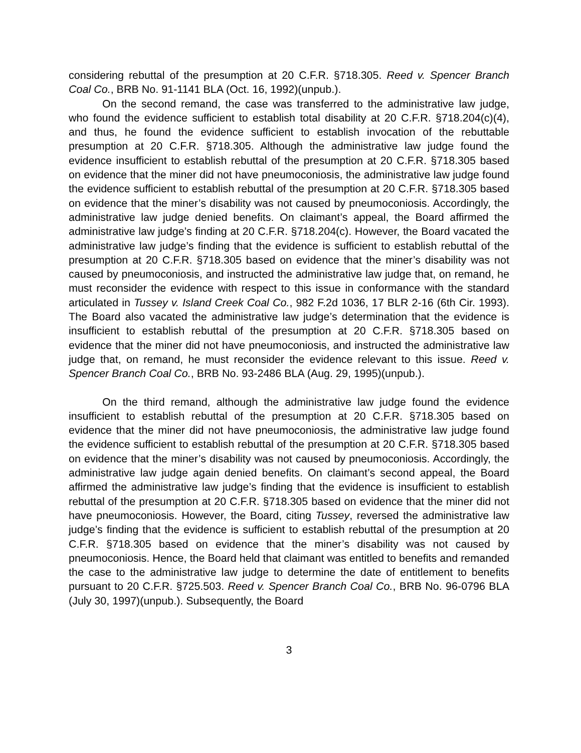considering rebuttal of the presumption at 20 C.F.R. §718.305. Reed v. Spencer Branch Coal Co., BRB No. 91-1141 BLA (Oct. 16, 1992)(unpub.).
On the second remand, the case was transferred to the administrative law judge, who found the evidence sufficient to establish total disability at 20 C.F.R. §718.204(c)(4), and thus, he found the evidence sufficient to establish invocation of the rebuttable presumption at 20 C.F.R. §718.305. Although the administrative law judge found the evidence insufficient to establish rebuttal of the presumption at 20 C.F.R. §718.305 based on evidence that the miner did not have pneumoconiosis, the administrative law judge found the evidence sufficient to establish rebuttal of the presumption at 20 C.F.R. §718.305 based on evidence that the miner’s disability was not caused by pneumoconiosis. Accordingly, the administrative law judge denied benefits. On claimant’s appeal, the Board affirmed the administrative law judge’s finding at 20 C.F.R. §718.204(c). However, the Board vacated the administrative law judge’s finding that the evidence is sufficient to establish rebuttal of the presumption at 20 C.F.R. §718.305 based on evidence that the miner’s disability was not caused by pneumoconiosis, and instructed the administrative law judge that, on remand, he must reconsider the evidence with respect to this issue in conformance with the standard articulated in Tussey v. Island Creek Coal Co., 982 F.2d 1036, 17 BLR 2-16 (6th Cir. 1993). The Board also vacated the administrative law judge’s determination that the evidence is insufficient to establish rebuttal of the presumption at 20 C.F.R. §718.305 based on evidence that the miner did not have pneumoconiosis, and instructed the administrative law judge that, on remand, he must reconsider the evidence relevant to this issue. Reed v. Spencer Branch Coal Co., BRB No. 93-2486 BLA (Aug. 29, 1995)(unpub.).
On the third remand, although the administrative law judge found the evidence insufficient to establish rebuttal of the presumption at 20 C.F.R. §718.305 based on evidence that the miner did not have pneumoconiosis, the administrative law judge found the evidence sufficient to establish rebuttal of the presumption at 20 C.F.R. §718.305 based on evidence that the miner’s disability was not caused by pneumoconiosis. Accordingly, the administrative law judge again denied benefits. On claimant’s second appeal, the Board affirmed the administrative law judge’s finding that the evidence is insufficient to establish rebuttal of the presumption at 20 C.F.R. §718.305 based on evidence that the miner did not have pneumoconiosis. However, the Board, citing Tussey, reversed the administrative law judge’s finding that the evidence is sufficient to establish rebuttal of the presumption at 20 C.F.R. §718.305 based on evidence that the miner’s disability was not caused by pneumoconiosis. Hence, the Board held that claimant was entitled to benefits and remanded the case to the administrative law judge to determine the date of entitlement to benefits pursuant to 20 C.F.R. §725.503. Reed v. Spencer Branch Coal Co., BRB No. 96-0796 BLA (July 30, 1997)(unpub.). Subsequently, the Board
3